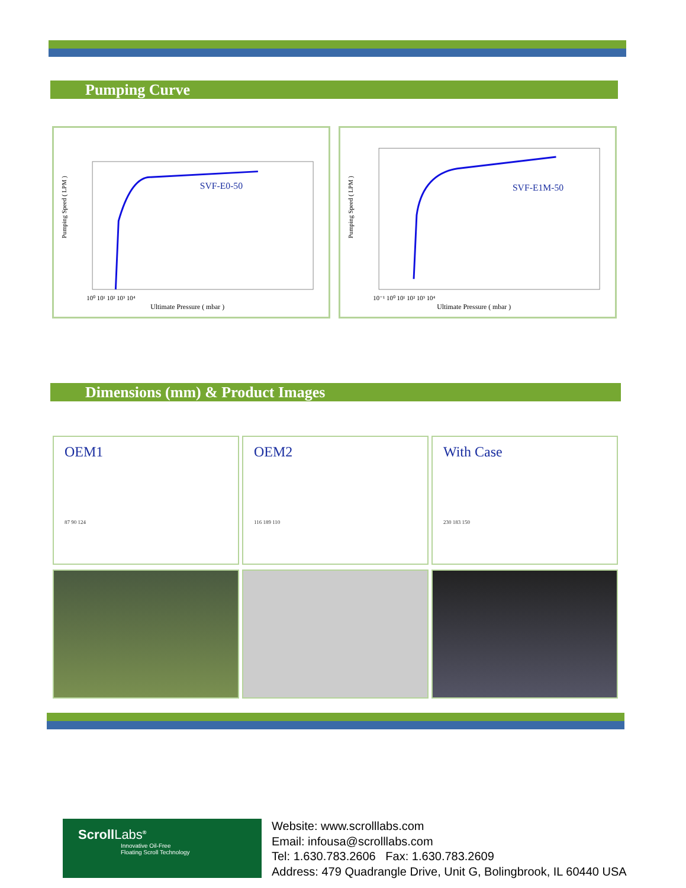Pumping Curve
Pumping Speed ( LPM )
SVF-E0-50
Ultimate Pressure ( mbar )
10⁰ 10¹ 10² 10³ 10⁴
Pumping Speed ( LPM )
SVF-E1M-50
Ultimate Pressure ( mbar )
10⁻¹ 10⁰ 10¹ 10² 10³ 10⁴
Dimensions (mm) & Product Images
OEM1
87 90 124
OEM2
116 189 110
With Case
230 183 150
ScrollLabs<sup>®</sup>
Innovative Oil-Free
Floating Scroll Technology
Website: www.scrolllabs.com
Email: infousa@scrolllabs.com
Tel: 1.630.783.2606 Fax: 1.630.783.2609
Address: 479 Quadrangle Drive, Unit G, Bolingbrook, IL 60440 USA